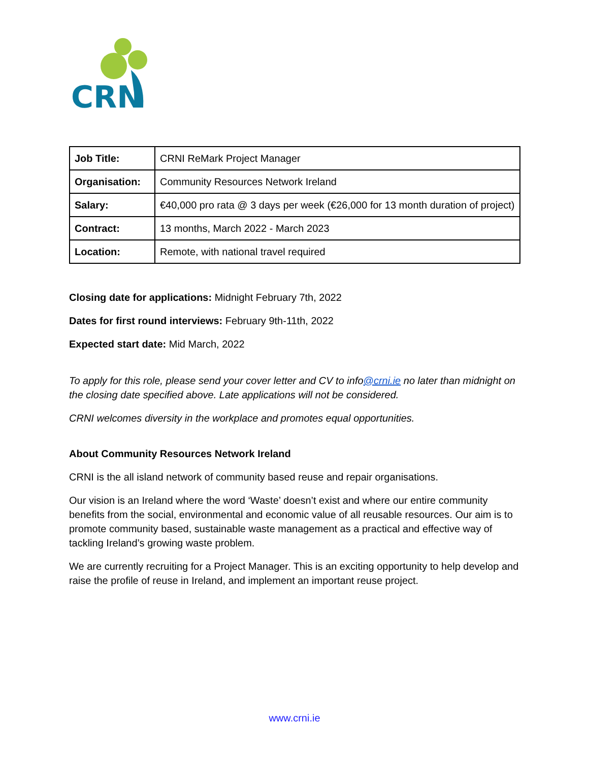CRN
| Job Title: | CRNI ReMark Project Manager |
| Organisation: | Community Resources Network Ireland |
| Salary: | €40,000 pro rata @ 3 days per week (€26,000 for 13 month duration of project) |
| Contract: | 13 months, March 2022 - March 2023 |
| Location: | Remote, with national travel required |
Closing date for applications: Midnight February 7th, 2022
Dates for first round interviews: February 9th-11th, 2022
Expected start date: Mid March, 2022
To apply for this role, please send your cover letter and CV to info@crni.ie no later than midnight on the closing date specified above. Late applications will not be considered.
CRNI welcomes diversity in the workplace and promotes equal opportunities.
About Community Resources Network Ireland
CRNI is the all island network of community based reuse and repair organisations.
Our vision is an Ireland where the word ‘Waste’ doesn’t exist and where our entire community benefits from the social, environmental and economic value of all reusable resources. Our aim is to promote community based, sustainable waste management as a practical and effective way of tackling Ireland’s growing waste problem.
We are currently recruiting for a Project Manager. This is an exciting opportunity to help develop and raise the profile of reuse in Ireland, and implement an important reuse project.
www.crni.ie